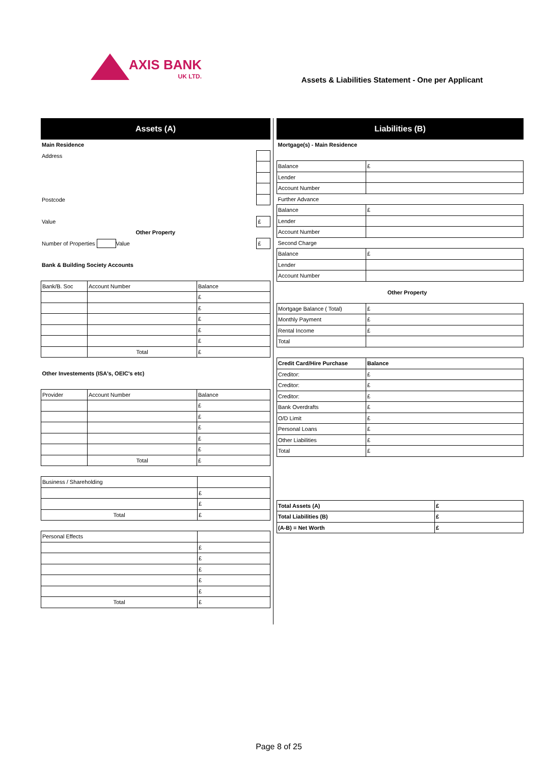AXIS BANK
UK LTD.
Assets & Liabilities Statement - One per Applicant
Assets (A)
| Main Residence | | |
| Address | | |
| Postcode | | |
| Value | | £ |
| Other Property | | |
| Number of Properties Value | | £ |
| Bank & Building Society Accounts | | |
| Bank/B. Soc | Account Number | Balance |
| | | £ |
| | | £ |
| | | £ |
| | | £ |
| | | £ |
| | Total | £ |
| Other Investements (ISA's, OEIC's etc) | | |
| Provider | Account Number | Balance |
| | | £ |
| | | £ |
| | | £ |
| | | £ |
| | | £ |
| | Total | £ |
| Business / Shareholding | |
| | £ |
| | £ |
| Total | £ |
| Personal Effects | |
| | £ |
| | £ |
| | £ |
| | £ |
| | £ |
| Total | £ |
Liabilities (B)
| Mortgage(s) - Main Residence | |
| Balance | £ |
| Lender | |
| Account Number | |
| Further Advance | |
| Balance | £ |
| Lender | |
| Account Number | |
| Second Charge | |
| Balance | £ |
| Lender | |
| Account Number | |
| Other Property | |
| Mortgage Balance ( Total) | £ |
| Monthly Payment | £ |
| Rental Income | £ |
| Total | |
| Credit Card/Hire Purchase | Balance |
| Creditor: | £ |
| Creditor: | £ |
| Creditor: | £ |
| Bank Overdrafts | £ |
| O/D Limit | £ |
| Personal Loans | £ |
| Other Liabilities | £ |
| Total | £ |
| Total Assets (A) | £ |
| Total Liabilities (B) | £ |
| (A-B) = Net Worth | £ |
Page 8 of 25